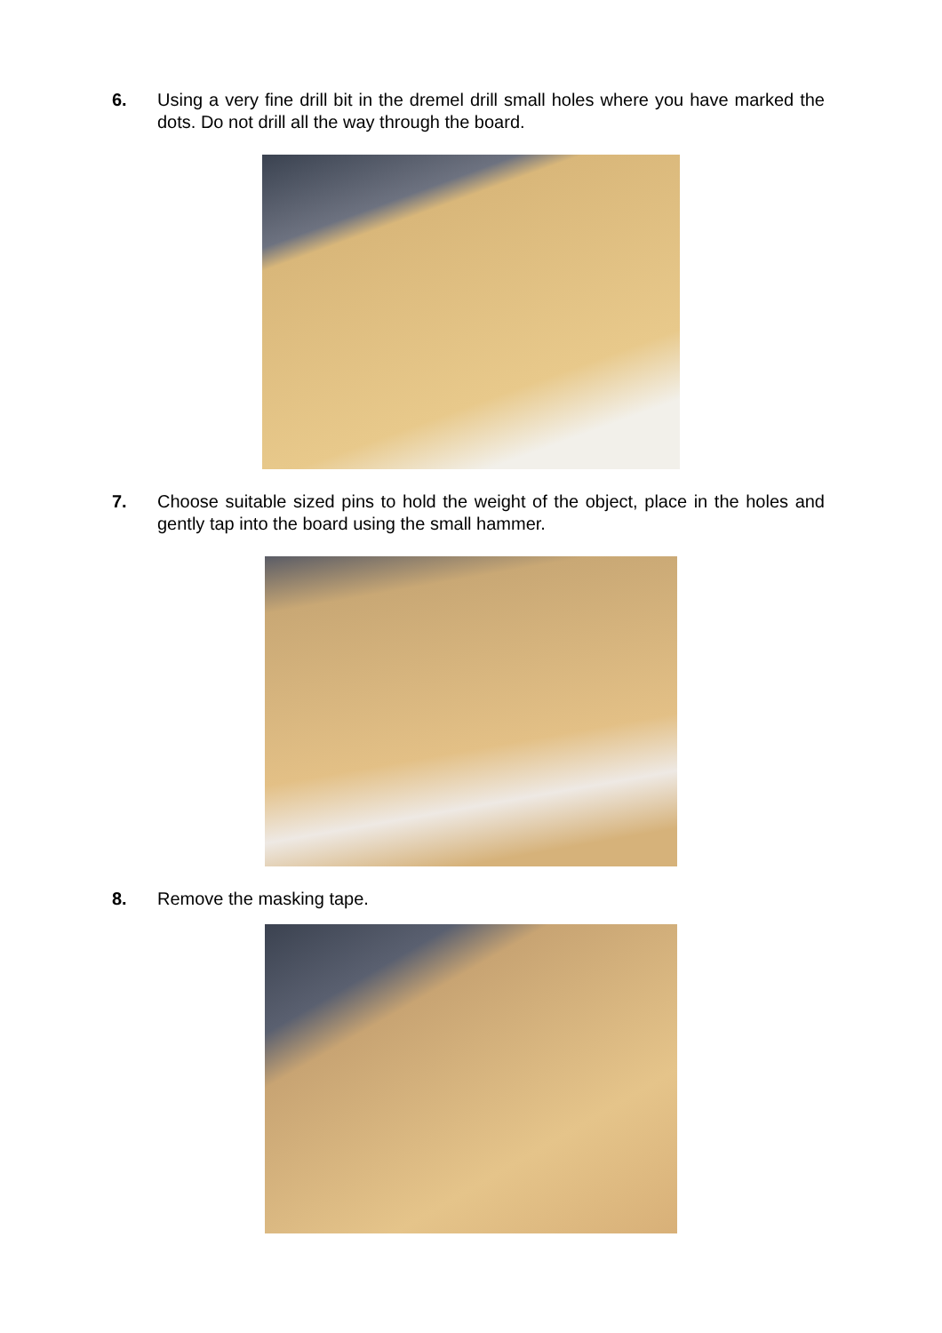6. Using a very fine drill bit in the dremel drill small holes where you have marked the dots. Do not drill all the way through the board.
7. Choose suitable sized pins to hold the weight of the object, place in the holes and gently tap into the board using the small hammer.
8. Remove the masking tape.